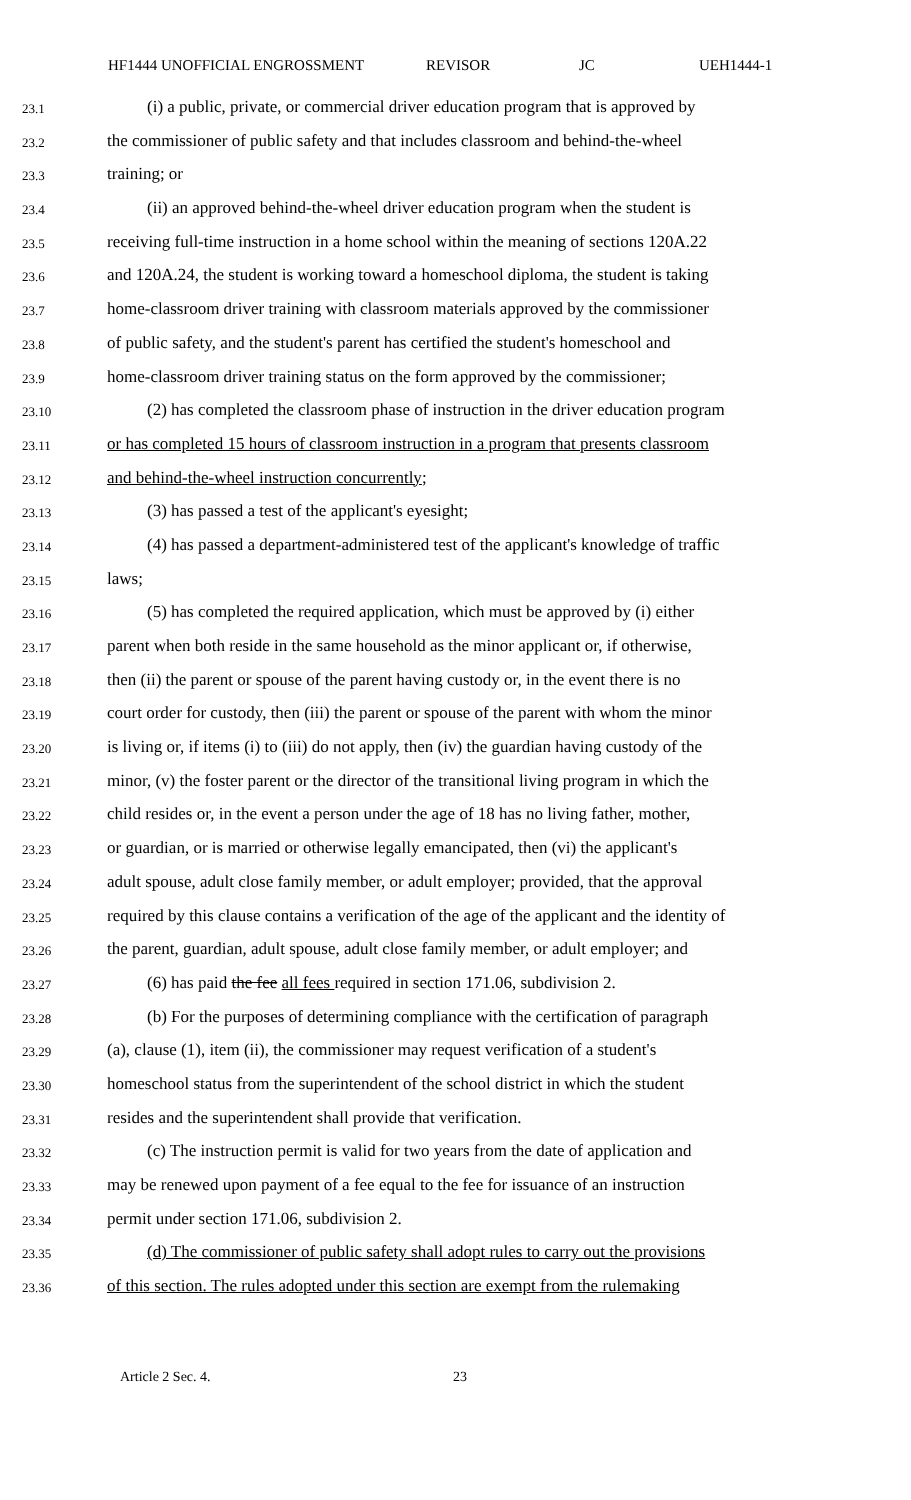HF1444 UNOFFICIAL ENGROSSMENT REVISOR JC UEH1444-1
23.1 (i) a public, private, or commercial driver education program that is approved by
23.2 the commissioner of public safety and that includes classroom and behind-the-wheel
23.3 training; or
23.4 (ii) an approved behind-the-wheel driver education program when the student is
23.5 receiving full-time instruction in a home school within the meaning of sections 120A.22
23.6 and 120A.24, the student is working toward a homeschool diploma, the student is taking
23.7 home-classroom driver training with classroom materials approved by the commissioner
23.8 of public safety, and the student's parent has certified the student's homeschool and
23.9 home-classroom driver training status on the form approved by the commissioner;
23.10 (2) has completed the classroom phase of instruction in the driver education program
23.11 or has completed 15 hours of classroom instruction in a program that presents classroom
23.12 and behind-the-wheel instruction concurrently;
23.13 (3) has passed a test of the applicant's eyesight;
23.14 (4) has passed a department-administered test of the applicant's knowledge of traffic
23.15 laws;
23.16 (5) has completed the required application, which must be approved by (i) either
23.17 parent when both reside in the same household as the minor applicant or, if otherwise,
23.18 then (ii) the parent or spouse of the parent having custody or, in the event there is no
23.19 court order for custody, then (iii) the parent or spouse of the parent with whom the minor
23.20 is living or, if items (i) to (iii) do not apply, then (iv) the guardian having custody of the
23.21 minor, (v) the foster parent or the director of the transitional living program in which the
23.22 child resides or, in the event a person under the age of 18 has no living father, mother,
23.23 or guardian, or is married or otherwise legally emancipated, then (vi) the applicant's
23.24 adult spouse, adult close family member, or adult employer; provided, that the approval
23.25 required by this clause contains a verification of the age of the applicant and the identity of
23.26 the parent, guardian, adult spouse, adult close family member, or adult employer; and
23.27 (6) has paid the fee all fees required in section 171.06, subdivision 2.
23.28 (b) For the purposes of determining compliance with the certification of paragraph
23.29 (a), clause (1), item (ii), the commissioner may request verification of a student's
23.30 homeschool status from the superintendent of the school district in which the student
23.31 resides and the superintendent shall provide that verification.
23.32 (c) The instruction permit is valid for two years from the date of application and
23.33 may be renewed upon payment of a fee equal to the fee for issuance of an instruction
23.34 permit under section 171.06, subdivision 2.
23.35 (d) The commissioner of public safety shall adopt rules to carry out the provisions
23.36 of this section. The rules adopted under this section are exempt from the rulemaking
Article 2 Sec. 4. 23